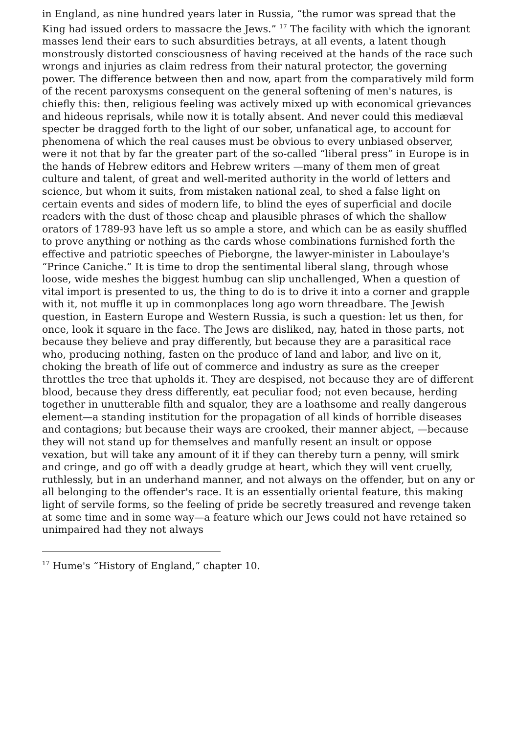in England, as nine hundred years later in Russia, “the rumor was spread that the King had issued orders to massacre the Jews.” <sup>17</sup> The facility with which the ignorant masses lend their ears to such absurdities betrays, at all events, a latent though monstrously distorted consciousness of having received at the hands of the race such wrongs and injuries as claim redress from their natural protector, the governing power. The difference between then and now, apart from the comparatively mild form of the recent paroxysms consequent on the general softening of men's natures, is chiefly this: then, religious feeling was actively mixed up with economical grievances and hideous reprisals, while now it is totally absent. And never could this mediæval specter be dragged forth to the light of our sober, unfanatical age, to account for phenomena of which the real causes must be obvious to every unbiased observer, were it not that by far the greater part of the so-called “liberal press” in Europe is in the hands of Hebrew editors and Hebrew writers —many of them men of great culture and talent, of great and well-merited authority in the world of letters and science, but whom it suits, from mistaken national zeal, to shed a false light on certain events and sides of modern life, to blind the eyes of superficial and docile readers with the dust of those cheap and plausible phrases of which the shallow orators of 1789-93 have left us so ample a store, and which can be as easily shuffled to prove anything or nothing as the cards whose combinations furnished forth the effective and patriotic speeches of Pieborgne, the lawyer-minister in Laboulaye's “Prince Caniche.” It is time to drop the sentimental liberal slang, through whose loose, wide meshes the biggest humbug can slip unchallenged, When a question of vital import is presented to us, the thing to do is to drive it into a corner and grapple with it, not muffle it up in commonplaces long ago worn threadbare. The Jewish question, in Eastern Europe and Western Russia, is such a question: let us then, for once, look it square in the face. The Jews are disliked, nay, hated in those parts, not because they believe and pray differently, but because they are a parasitical race who, producing nothing, fasten on the produce of land and labor, and live on it, choking the breath of life out of commerce and industry as sure as the creeper throttles the tree that upholds it. They are despised, not because they are of different blood, because they dress differently, eat peculiar food; not even because, herding together in unutterable filth and squalor, they are a loathsome and really dangerous element—a standing institution for the propagation of all kinds of horrible diseases and contagions; but because their ways are crooked, their manner abject, —because they will not stand up for themselves and manfully resent an insult or oppose vexation, but will take any amount of it if they can thereby turn a penny, will smirk and cringe, and go off with a deadly grudge at heart, which they will vent cruelly, ruthlessly, but in an underhand manner, and not always on the offender, but on any or all belonging to the offender's race. It is an essentially oriental feature, this making light of servile forms, so the feeling of pride be secretly treasured and revenge taken at some time and in some way—a feature which our Jews could not have retained so unimpaired had they not always
<sup>17</sup> Hume's “History of England,” chapter 10.